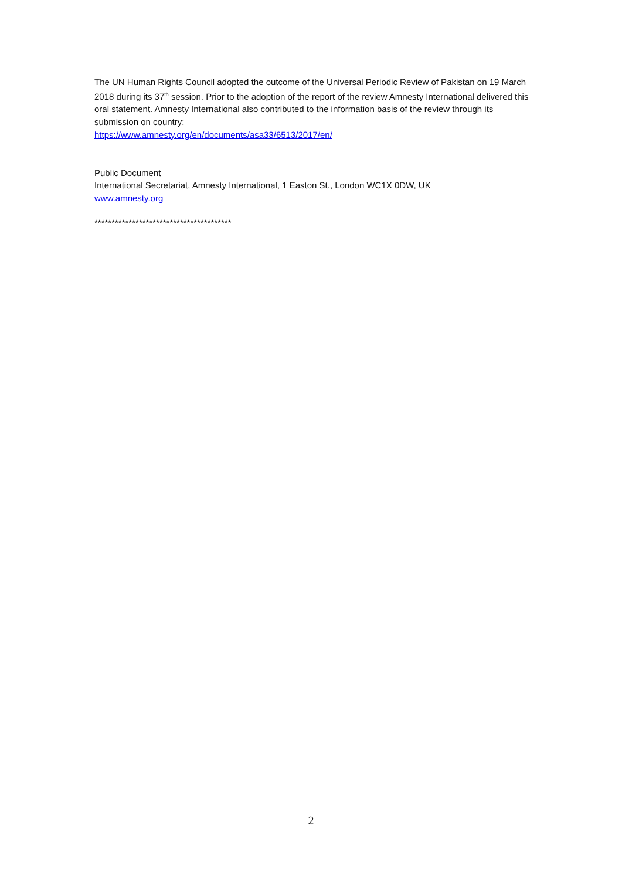The UN Human Rights Council adopted the outcome of the Universal Periodic Review of Pakistan on 19 March 2018 during its 37<sup>th</sup> session. Prior to the adoption of the report of the review Amnesty International delivered this oral statement. Amnesty International also contributed to the information basis of the review through its submission on country:
https://www.amnesty.org/en/documents/asa33/6513/2017/en/
Public Document
International Secretariat, Amnesty International, 1 Easton St., London WC1X 0DW, UK
www.amnesty.org
****************************************
2